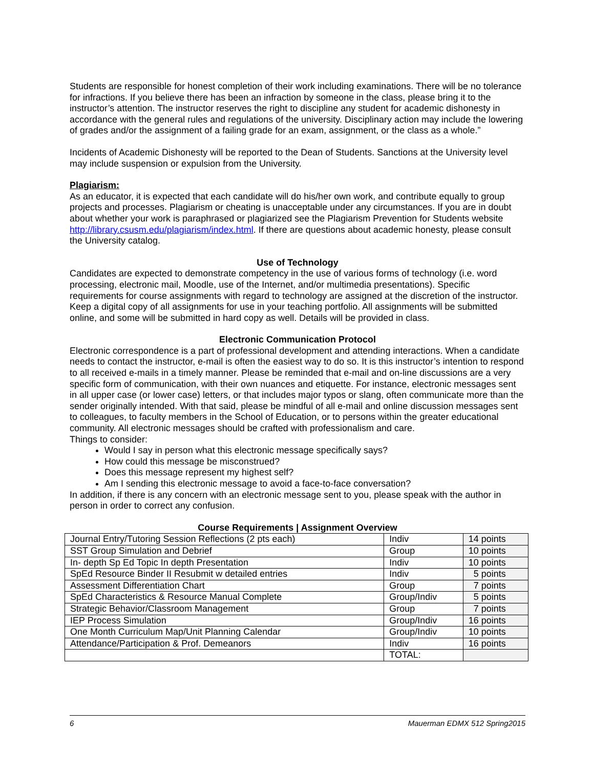Students are responsible for honest completion of their work including examinations. There will be no tolerance for infractions. If you believe there has been an infraction by someone in the class, please bring it to the instructor’s attention. The instructor reserves the right to discipline any student for academic dishonesty in accordance with the general rules and regulations of the university. Disciplinary action may include the lowering of grades and/or the assignment of a failing grade for an exam, assignment, or the class as a whole.”
Incidents of Academic Dishonesty will be reported to the Dean of Students. Sanctions at the University level may include suspension or expulsion from the University.
Plagiarism:
As an educator, it is expected that each candidate will do his/her own work, and contribute equally to group projects and processes. Plagiarism or cheating is unacceptable under any circumstances. If you are in doubt about whether your work is paraphrased or plagiarized see the Plagiarism Prevention for Students website http://library.csusm.edu/plagiarism/index.html. If there are questions about academic honesty, please consult the University catalog.
Use of Technology
Candidates are expected to demonstrate competency in the use of various forms of technology (i.e. word processing, electronic mail, Moodle, use of the Internet, and/or multimedia presentations). Specific requirements for course assignments with regard to technology are assigned at the discretion of the instructor. Keep a digital copy of all assignments for use in your teaching portfolio. All assignments will be submitted online, and some will be submitted in hard copy as well. Details will be provided in class.
Electronic Communication Protocol
Electronic correspondence is a part of professional development and attending interactions. When a candidate needs to contact the instructor, e-mail is often the easiest way to do so. It is this instructor’s intention to respond to all received e-mails in a timely manner. Please be reminded that e-mail and on-line discussions are a very specific form of communication, with their own nuances and etiquette. For instance, electronic messages sent in all upper case (or lower case) letters, or that includes major typos or slang, often communicate more than the sender originally intended. With that said, please be mindful of all e-mail and online discussion messages sent to colleagues, to faculty members in the School of Education, or to persons within the greater educational community. All electronic messages should be crafted with professionalism and care.
Things to consider:
Would I say in person what this electronic message specifically says?
How could this message be misconstrued?
Does this message represent my highest self?
Am I sending this electronic message to avoid a face-to-face conversation?
In addition, if there is any concern with an electronic message sent to you, please speak with the author in person in order to correct any confusion.
Course Requirements | Assignment Overview
| Journal Entry/Tutoring Session Reflections (2 pts each) | Indiv | 14 points |
| SST Group Simulation and Debrief | Group | 10 points |
| In- depth Sp Ed Topic In depth Presentation | Indiv | 10 points |
| SpEd Resource Binder II Resubmit w detailed entries | Indiv | 5 points |
| Assessment Differentiation Chart | Group | 7 points |
| SpEd Characteristics & Resource Manual Complete | Group/Indiv | 5 points |
| Strategic Behavior/Classroom Management | Group | 7 points |
| IEP Process Simulation | Group/Indiv | 16 points |
| One Month Curriculum Map/Unit Planning Calendar | Group/Indiv | 10 points |
| Attendance/Participation & Prof. Demeanors | Indiv | 16 points |
| | TOTAL: | |
6 Mauerman EDMX 512 Spring2015